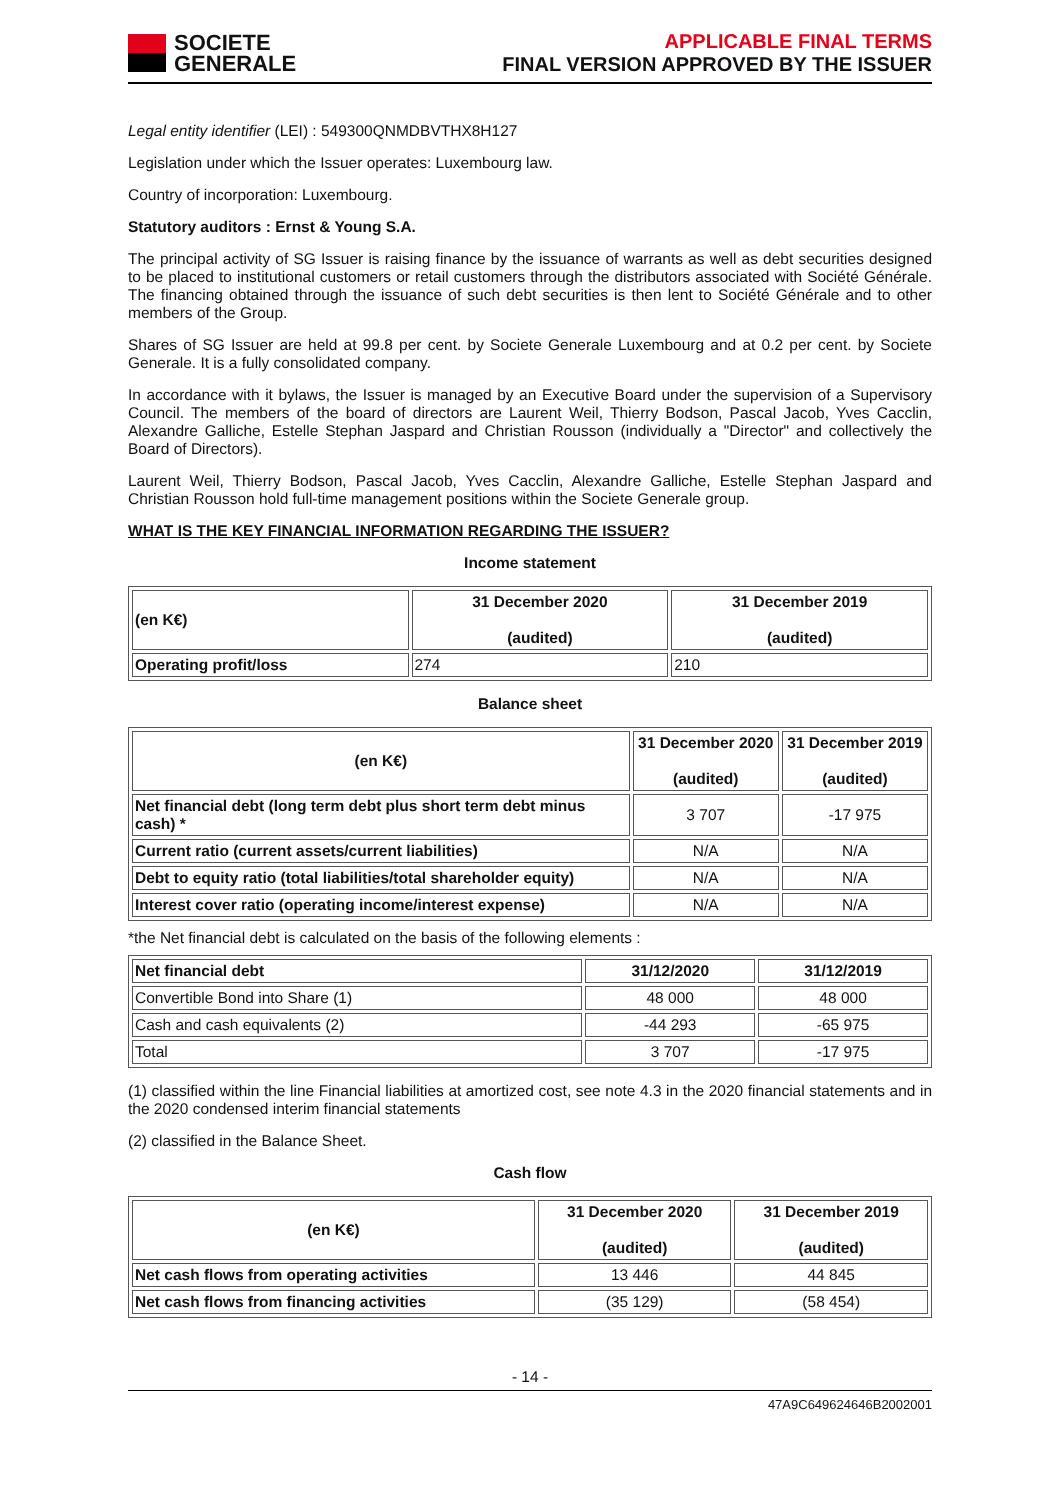SOCIETE
GENERALE
APPLICABLE FINAL TERMS
FINAL VERSION APPROVED BY THE ISSUER
Legal entity identifier (LEI) : 549300QNMDBVTHX8H127
Legislation under which the Issuer operates: Luxembourg law.
Country of incorporation: Luxembourg.
Statutory auditors : Ernst & Young S.A.
The principal activity of SG Issuer is raising finance by the issuance of warrants as well as debt securities designed to be placed to institutional customers or retail customers through the distributors associated with Société Générale. The financing obtained through the issuance of such debt securities is then lent to Société Générale and to other members of the Group.
Shares of SG Issuer are held at 99.8 per cent. by Societe Generale Luxembourg and at 0.2 per cent. by Societe Generale. It is a fully consolidated company.
In accordance with it bylaws, the Issuer is managed by an Executive Board under the supervision of a Supervisory Council. The members of the board of directors are Laurent Weil, Thierry Bodson, Pascal Jacob, Yves Cacclin, Alexandre Galliche, Estelle Stephan Jaspard and Christian Rousson (individually a "Director" and collectively the Board of Directors).
Laurent Weil, Thierry Bodson, Pascal Jacob, Yves Cacclin, Alexandre Galliche, Estelle Stephan Jaspard and Christian Rousson hold full-time management positions within the Societe Generale group.
WHAT IS THE KEY FINANCIAL INFORMATION REGARDING THE ISSUER?
Income statement
| (en K€) | 31 December 2020 (audited) | 31 December 2019 (audited) |
| --- | --- | --- |
| Operating profit/loss | 274 | 210 |
Balance sheet
| (en K€) | 31 December 2020 (audited) | 31 December 2019 (audited) |
| --- | --- | --- |
| Net financial debt (long term debt plus short term debt minus cash) * | 3 707 | -17 975 |
| Current ratio (current assets/current liabilities) | N/A | N/A |
| Debt to equity ratio (total liabilities/total shareholder equity) | N/A | N/A |
| Interest cover ratio (operating income/interest expense) | N/A | N/A |
*the Net financial debt is calculated on the basis of the following elements :
| Net financial debt | 31/12/2020 | 31/12/2019 |
| --- | --- | --- |
| Convertible Bond into Share (1) | 48 000 | 48 000 |
| Cash and cash equivalents (2) | -44 293 | -65 975 |
| Total | 3 707 | -17 975 |
(1) classified within the line Financial liabilities at amortized cost, see note 4.3 in the 2020 financial statements and in the 2020 condensed interim financial statements
(2) classified in the Balance Sheet.
Cash flow
| (en K€) | 31 December 2020 (audited) | 31 December 2019 (audited) |
| --- | --- | --- |
| Net cash flows from operating activities | 13 446 | 44 845 |
| Net cash flows from financing activities | (35 129) | (58 454) |
- 14 -
47A9C649624646B2002001